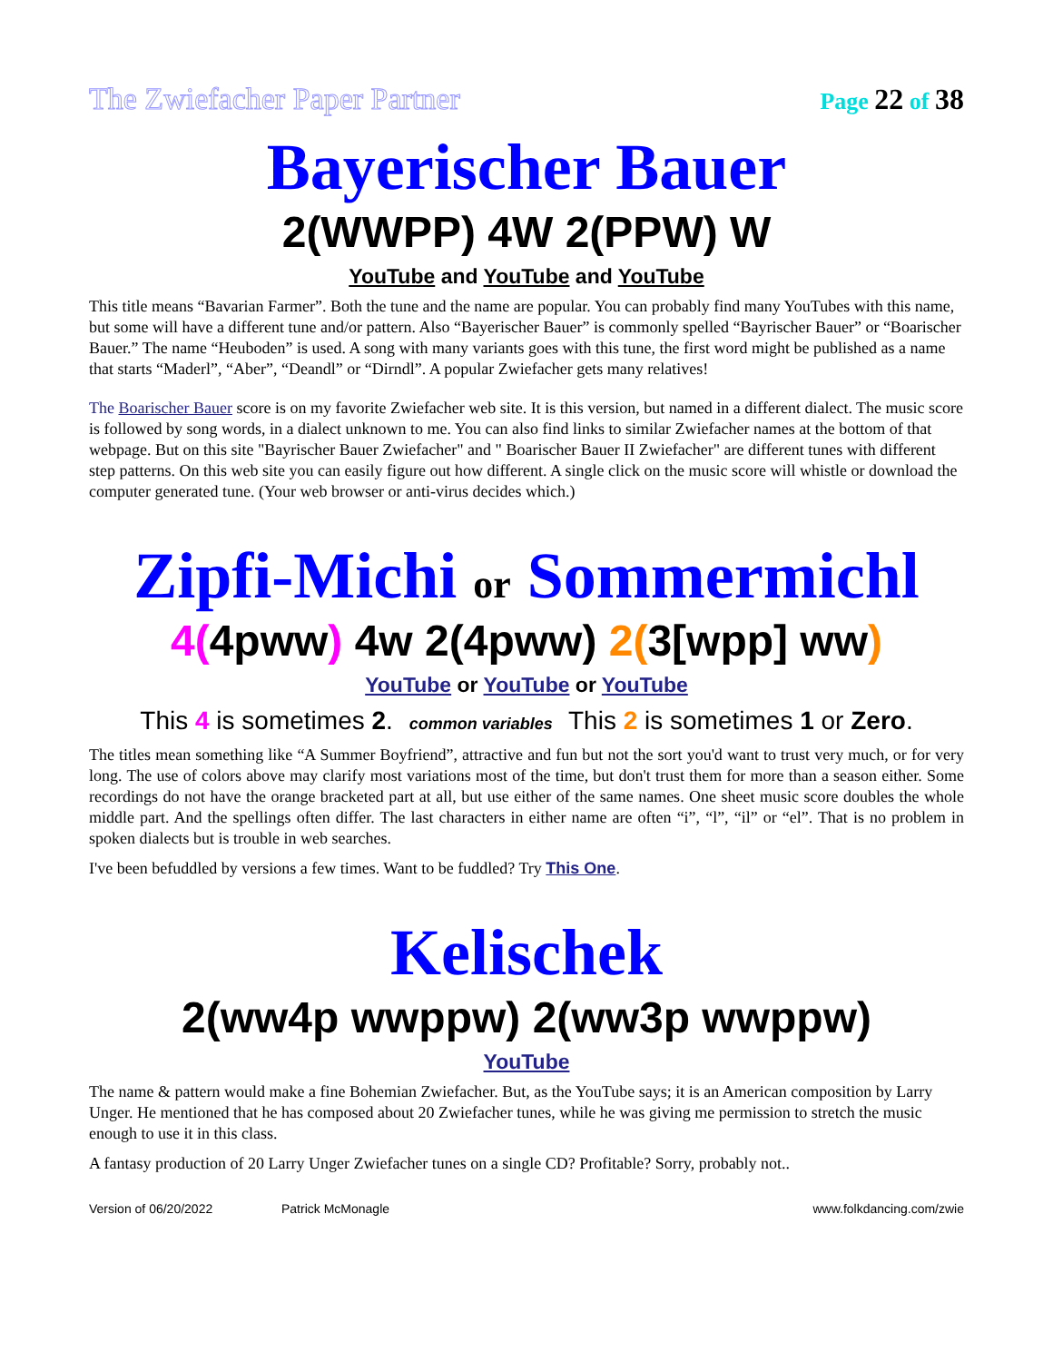The Zwiefacher Paper Partner Page 22 of 38
Bayerischer Bauer
2(WWPP) 4W 2(PPW) W
YouTube and YouTube and YouTube
This title means “Bavarian Farmer”. Both the tune and the name are popular. You can probably find many YouTubes with this name, but some will have a different tune and/or pattern. Also “Bayerischer Bauer” is commonly spelled “Bayrischer Bauer” or “Boarischer Bauer.” The name “Heuboden” is used. A song with many variants goes with this tune, the first word might be published as a name that starts “Maderl”, “Aber”, “Deandl” or “Dirndl”. A popular Zwiefacher gets many relatives!
The Boarischer Bauer score is on my favorite Zwiefacher web site. It is this version, but named in a different dialect. The music score is followed by song words, in a dialect unknown to me. You can also find links to similar Zwiefacher names at the bottom of that webpage. But on this site "Bayrischer Bauer Zwiefacher" and " Boarischer Bauer II Zwiefacher" are different tunes with different step patterns. On this web site you can easily figure out how different. A single click on the music score will whistle or download the computer generated tune. (Your web browser or anti-virus decides which.)
Zipfi-Michi or Sommermichl
4(4pww) 4w 2(4pww) 2(3[wpp] ww)
YouTube or YouTube or YouTube
This 4 is sometimes 2. common variables This 2 is sometimes 1 or Zero.
The titles mean something like “A Summer Boyfriend”, attractive and fun but not the sort you'd want to trust very much, or for very long. The use of colors above may clarify most variations most of the time, but don't trust them for more than a season either. Some recordings do not have the orange bracketed part at all, but use either of the same names. One sheet music score doubles the whole middle part. And the spellings often differ. The last characters in either name are often “i”, “l”, “il” or “el”. That is no problem in spoken dialects but is trouble in web searches.
I've been befuddled by versions a few times. Want to be fuddled? Try This One.
Kelischek
2(ww4p wwppw) 2(ww3p wwppw)
YouTube
The name & pattern would make a fine Bohemian Zwiefacher. But, as the YouTube says; it is an American composition by Larry Unger. He mentioned that he has composed about 20 Zwiefacher tunes, while he was giving me permission to stretch the music enough to use it in this class.
A fantasy production of 20 Larry Unger Zwiefacher tunes on a single CD? Profitable? Sorry, probably not..
Version of 06/20/2022 Patrick McMonagle www.folkdancing.com/zwie